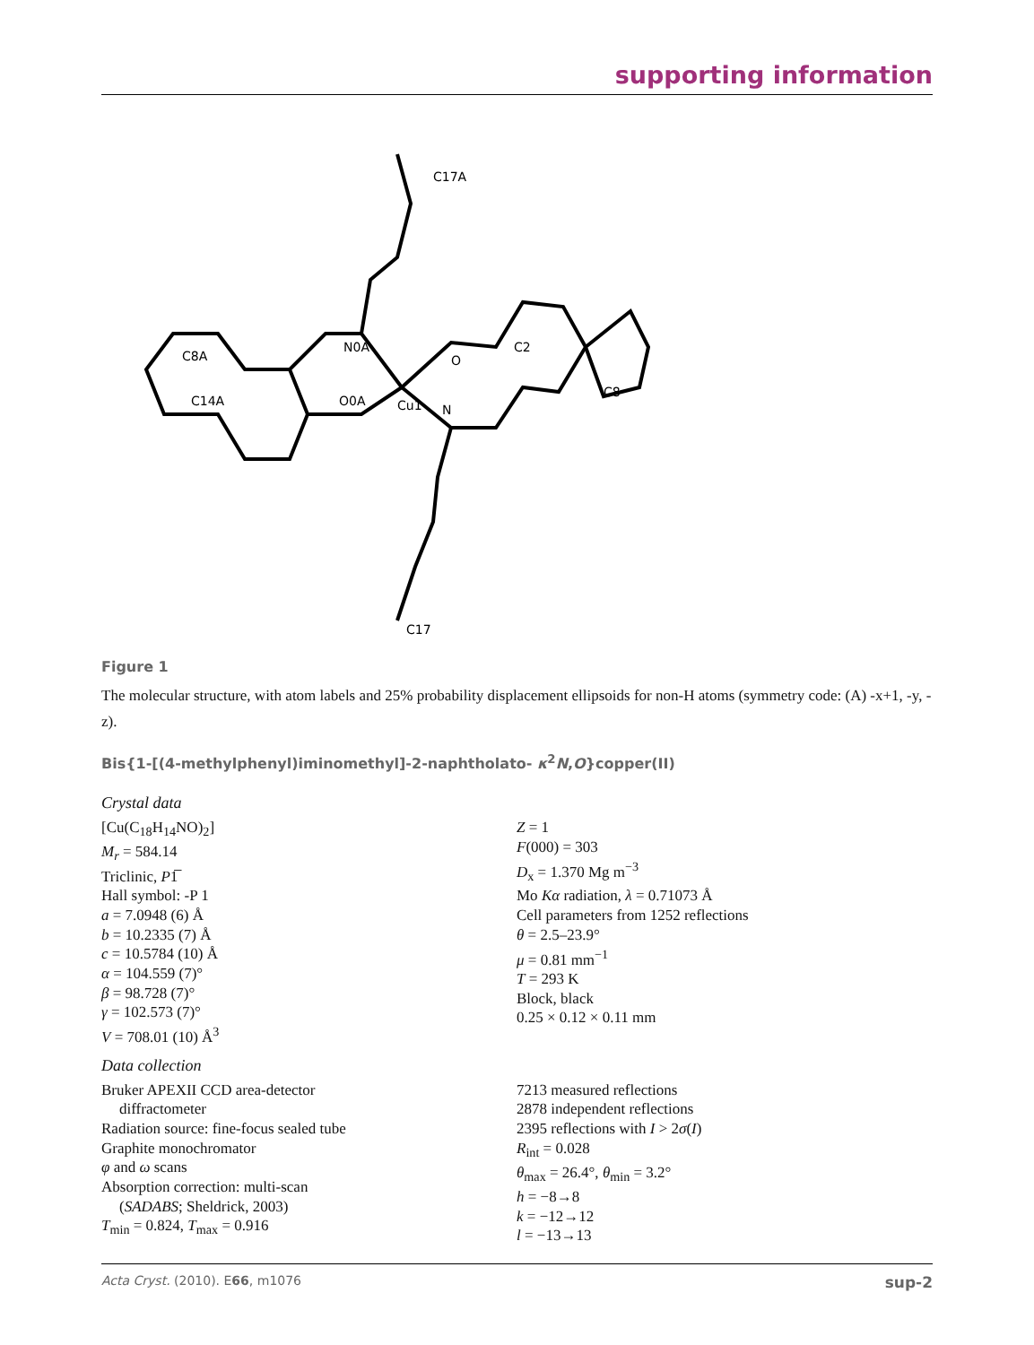supporting information
Cu1
O
N
N0A
O0A
C17A
C17
C2
C8
C14A
C8A
Figure 1
The molecular structure, with atom labels and 25% probability displacement ellipsoids for non-H atoms (symmetry code: (A) -x+1, -y, -z).
Bis{1-[(4-methylphenyl)iminomethyl]-2-naphtholato- κ<sup>2</sup>N,O}copper(II)
Crystal data
[Cu(C<sub>18</sub>H<sub>14</sub>NO)<sub>2</sub>]
M<sub>r</sub> = 584.14
Triclinic, P1̅
Hall symbol: -P 1
a = 7.0948 (6) Å
b = 10.2335 (7) Å
c = 10.5784 (10) Å
α = 104.559 (7)°
β = 98.728 (7)°
γ = 102.573 (7)°
V = 708.01 (10) Å<sup>3</sup>
Z = 1
F(000) = 303
D<sub>x</sub> = 1.370 Mg m<sup>−3</sup>
Mo Kα radiation, λ = 0.71073 Å
Cell parameters from 1252 reflections
θ = 2.5–23.9°
μ = 0.81 mm<sup>−1</sup>
T = 293 K
Block, black
0.25 × 0.12 × 0.11 mm
Data collection
Bruker APEXII CCD area-detector
diffractometer
Radiation source: fine-focus sealed tube
Graphite monochromator
φ and ω scans
Absorption correction: multi-scan
(SADABS; Sheldrick, 2003)
T<sub>min</sub> = 0.824, T<sub>max</sub> = 0.916
7213 measured reflections
2878 independent reflections
2395 reflections with I > 2σ(I)
R<sub>int</sub> = 0.028
θ<sub>max</sub> = 26.4°, θ<sub>min</sub> = 3.2°
h = −8→8
k = −12→12
l = −13→13
Acta Cryst. (2010). E66, m1076 sup-2